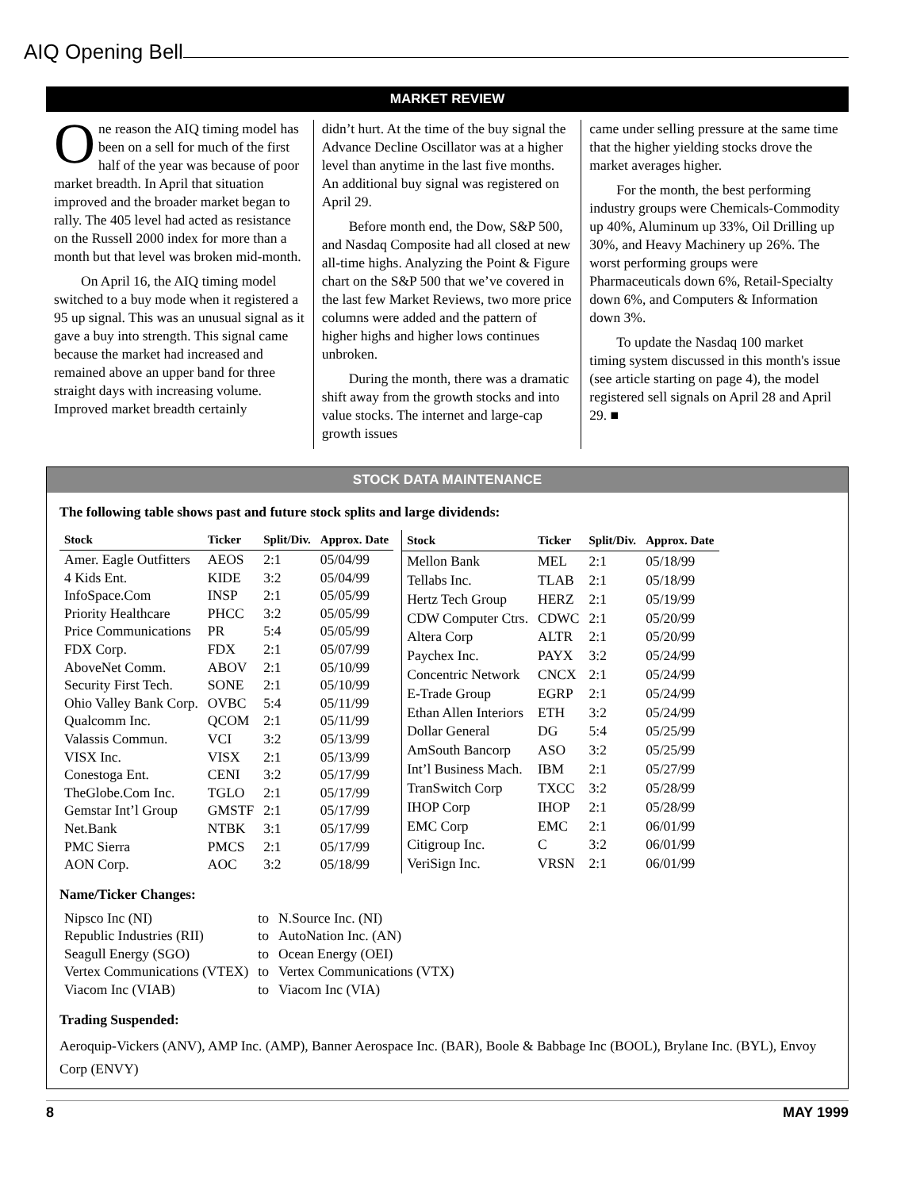AIQ Opening Bell
MARKET REVIEW
One reason the AIQ timing model has been on a sell for much of the first half of the year was because of poor market breadth. In April that situation improved and the broader market began to rally. The 405 level had acted as resistance on the Russell 2000 index for more than a month but that level was broken mid-month.
On April 16, the AIQ timing model switched to a buy mode when it registered a 95 up signal. This was an unusual signal as it gave a buy into strength. This signal came because the market had increased and remained above an upper band for three straight days with increasing volume. Improved market breadth certainly
didn’t hurt. At the time of the buy signal the Advance Decline Oscillator was at a higher level than anytime in the last five months. An additional buy signal was registered on April 29.
Before month end, the Dow, S&P 500, and Nasdaq Composite had all closed at new all-time highs. Analyzing the Point & Figure chart on the S&P 500 that we’ve covered in the last few Market Reviews, two more price columns were added and the pattern of higher highs and higher lows continues unbroken.
During the month, there was a dramatic shift away from the growth stocks and into value stocks. The internet and large-cap growth issues
came under selling pressure at the same time that the higher yielding stocks drove the market averages higher.
For the month, the best performing industry groups were Chemicals-Commodity up 40%, Aluminum up 33%, Oil Drilling up 30%, and Heavy Machinery up 26%. The worst performing groups were Pharmaceuticals down 6%, Retail-Specialty down 6%, and Computers & Information down 3%.
To update the Nasdaq 100 market timing system discussed in this month's issue (see article starting on page 4), the model registered sell signals on April 28 and April 29. ■
STOCK DATA MAINTENANCE
The following table shows past and future stock splits and large dividends:
| Stock | Ticker | Split/Div. | Approx. Date |
| --- | --- | --- | --- |
| Amer. Eagle Outfitters | AEOS | 2:1 | 05/04/99 |
| 4 Kids Ent. | KIDE | 3:2 | 05/04/99 |
| InfoSpace.Com | INSP | 2:1 | 05/05/99 |
| Priority Healthcare | PHCC | 3:2 | 05/05/99 |
| Price Communications | PR | 5:4 | 05/05/99 |
| FDX Corp. | FDX | 2:1 | 05/07/99 |
| AboveNet Comm. | ABOV | 2:1 | 05/10/99 |
| Security First Tech. | SONE | 2:1 | 05/10/99 |
| Ohio Valley Bank Corp. | OVBC | 5:4 | 05/11/99 |
| Qualcomm Inc. | QCOM | 2:1 | 05/11/99 |
| Valassis Commun. | VCI | 3:2 | 05/13/99 |
| VISX Inc. | VISX | 2:1 | 05/13/99 |
| Conestoga Ent. | CENI | 3:2 | 05/17/99 |
| TheGlobe.Com Inc. | TGLO | 2:1 | 05/17/99 |
| Gemstar Int’l Group | GMSTF | 2:1 | 05/17/99 |
| Net.Bank | NTBK | 3:1 | 05/17/99 |
| PMC Sierra | PMCS | 2:1 | 05/17/99 |
| AON Corp. | AOC | 3:2 | 05/18/99 |
| Stock | Ticker | Split/Div. | Approx. Date |
| --- | --- | --- | --- |
| Mellon Bank | MEL | 2:1 | 05/18/99 |
| Tellabs Inc. | TLAB | 2:1 | 05/18/99 |
| Hertz Tech Group | HERZ | 2:1 | 05/19/99 |
| CDW Computer Ctrs. | CDWC | 2:1 | 05/20/99 |
| Altera Corp | ALTR | 2:1 | 05/20/99 |
| Paychex Inc. | PAYX | 3:2 | 05/24/99 |
| Concentric Network | CNCX | 2:1 | 05/24/99 |
| E-Trade Group | EGRP | 2:1 | 05/24/99 |
| Ethan Allen Interiors | ETH | 3:2 | 05/24/99 |
| Dollar General | DG | 5:4 | 05/25/99 |
| AmSouth Bancorp | ASO | 3:2 | 05/25/99 |
| Int’l Business Mach. | IBM | 2:1 | 05/27/99 |
| TranSwitch Corp | TXCC | 3:2 | 05/28/99 |
| IHOP Corp | IHOP | 2:1 | 05/28/99 |
| EMC Corp | EMC | 2:1 | 06/01/99 |
| Citigroup Inc. | C | 3:2 | 06/01/99 |
| VeriSign Inc. | VRSN | 2:1 | 06/01/99 |
Name/Ticker Changes:
| Nipsco Inc (NI) | to | N.Source Inc. (NI) |
| Republic Industries (RII) | to | AutoNation Inc. (AN) |
| Seagull Energy (SGO) | to | Ocean Energy (OEI) |
| Vertex Communications (VTEX) | to | Vertex Communications (VTX) |
| Viacom Inc (VIAB) | to | Viacom Inc (VIA) |
Trading Suspended:
Aeroquip-Vickers (ANV), AMP Inc. (AMP), Banner Aerospace Inc. (BAR), Boole & Babbage Inc (BOOL), Brylane Inc. (BYL), Envoy Corp (ENVY)
8 MAY 1999